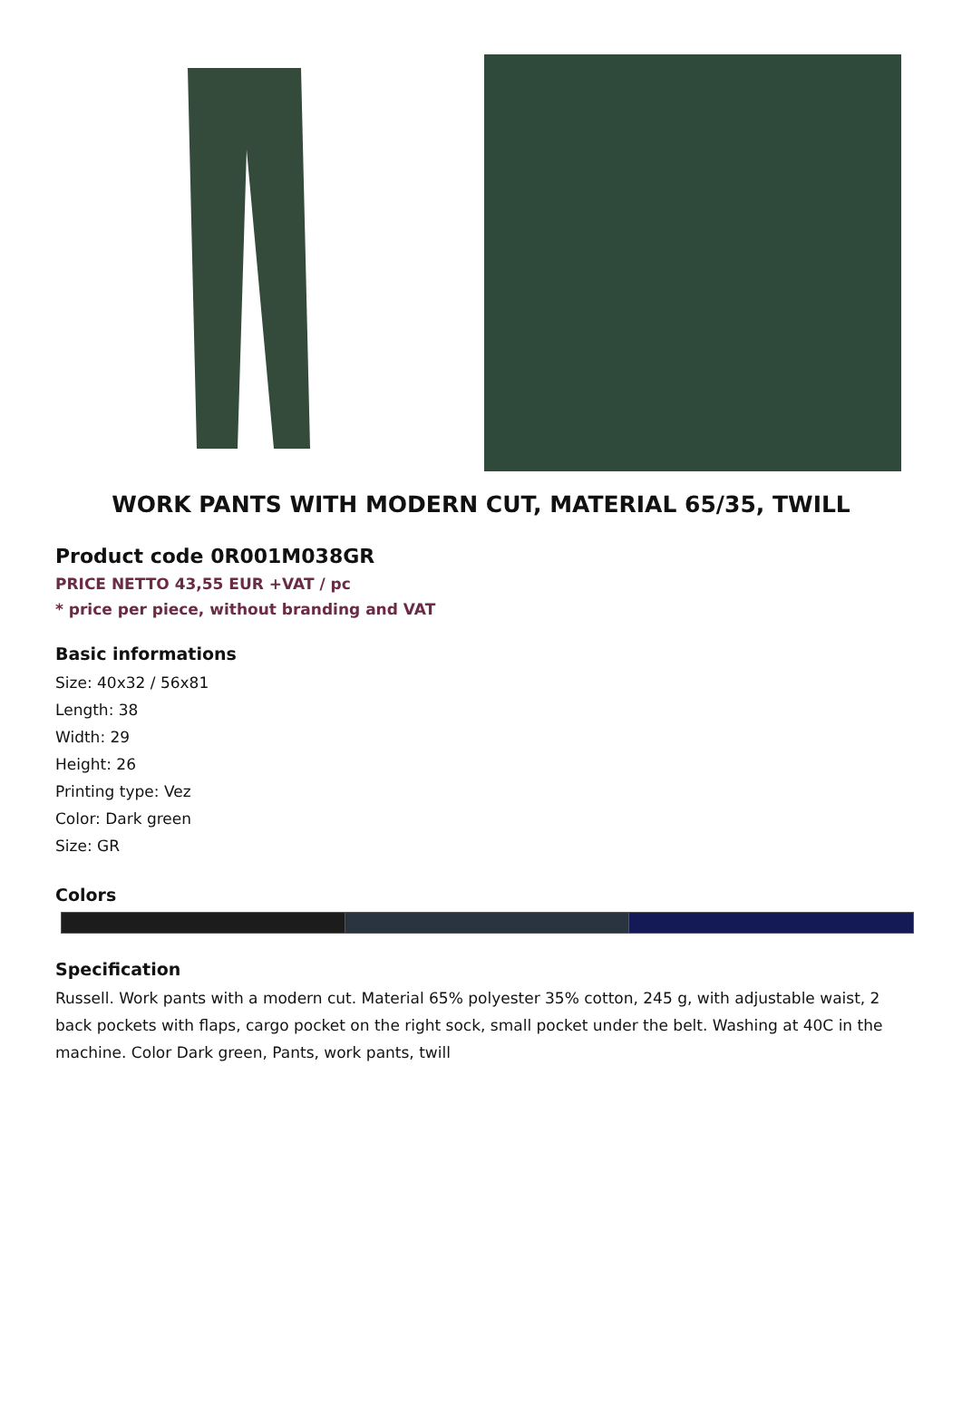WORK PANTS WITH MODERN CUT, MATERIAL 65/35, TWILL
Product code 0R001M038GR
PRICE NETTO 43,55 EUR +VAT / pc
* price per piece, without branding and VAT
Basic informations
Size: 40x32 / 56x81
Length: 38
Width: 29
Height: 26
Printing type: Vez
Color: Dark green
Size: GR
Colors
Specification
Russell. Work pants with a modern cut. Material 65% polyester 35% cotton, 245 g, with adjustable waist, 2 back pockets with flaps, cargo pocket on the right sock, small pocket under the belt. Washing at 40C in the machine. Color Dark green, Pants, work pants, twill